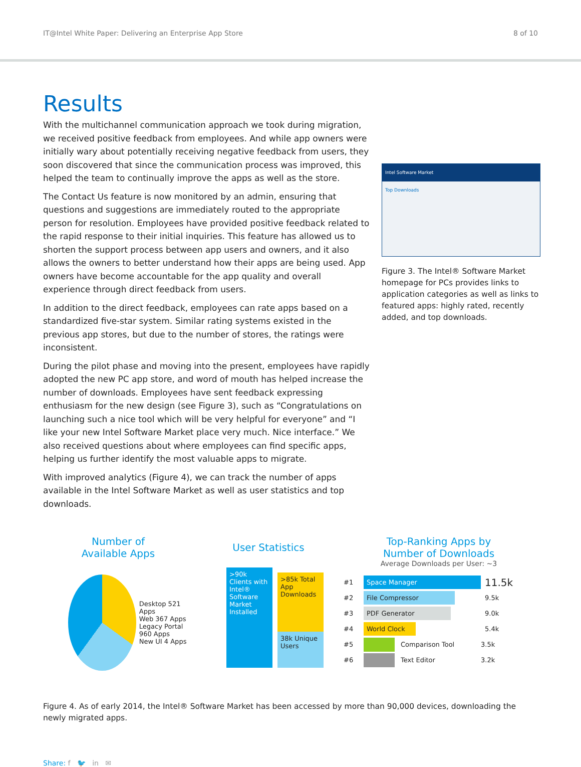IT@Intel White Paper: Delivering an Enterprise App Store 8 of 10
Results
With the multichannel communication approach we took during migration, we received positive feedback from employees. And while app owners were initially wary about potentially receiving negative feedback from users, they soon discovered that since the communication process was improved, this helped the team to continually improve the apps as well as the store.
The Contact Us feature is now monitored by an admin, ensuring that questions and suggestions are immediately routed to the appropriate person for resolution. Employees have provided positive feedback related to the rapid response to their initial inquiries. This feature has allowed us to shorten the support process between app users and owners, and it also allows the owners to better understand how their apps are being used. App owners have become accountable for the app quality and overall experience through direct feedback from users.
In addition to the direct feedback, employees can rate apps based on a standardized five-star system. Similar rating systems existed in the previous app stores, but due to the number of stores, the ratings were inconsistent.
During the pilot phase and moving into the present, employees have rapidly adopted the new PC app store, and word of mouth has helped increase the number of downloads. Employees have sent feedback expressing enthusiasm for the new design (see Figure 3), such as “Congratulations on launching such a nice tool which will be very helpful for everyone” and “I like your new Intel Software Market place very much. Nice interface.” We also received questions about where employees can find specific apps, helping us further identify the most valuable apps to migrate.
With improved analytics (Figure 4), we can track the number of apps available in the Intel Software Market as well as user statistics and top downloads.
Intel Software Market
Top Downloads
Figure 3. The Intel® Software Market homepage for PCs provides links to application categories as well as links to featured apps: highly rated, recently added, and top downloads.
Number of
Available Apps
Desktop 521 Apps
Web 367 Apps
Legacy Portal 960 Apps
New UI 4 Apps
User Statistics
>90k Clients with Intel® Software Market Installed
>85k Total App Downloads
38k Unique Users
Top-Ranking Apps by
Number of Downloads
Average Downloads per User: ~3
#1 Space Manager 11.5k
#2 File Compressor 9.5k
#3 PDF Generator 9.0k
#4 World Clock 5.4k
#5 Comparison Tool 3.5k
#6 Text Editor 3.2k
Figure 4. As of early 2014, the Intel® Software Market has been accessed by more than 90,000 devices, downloading the newly migrated apps.
Share: f 🐦 in ✉